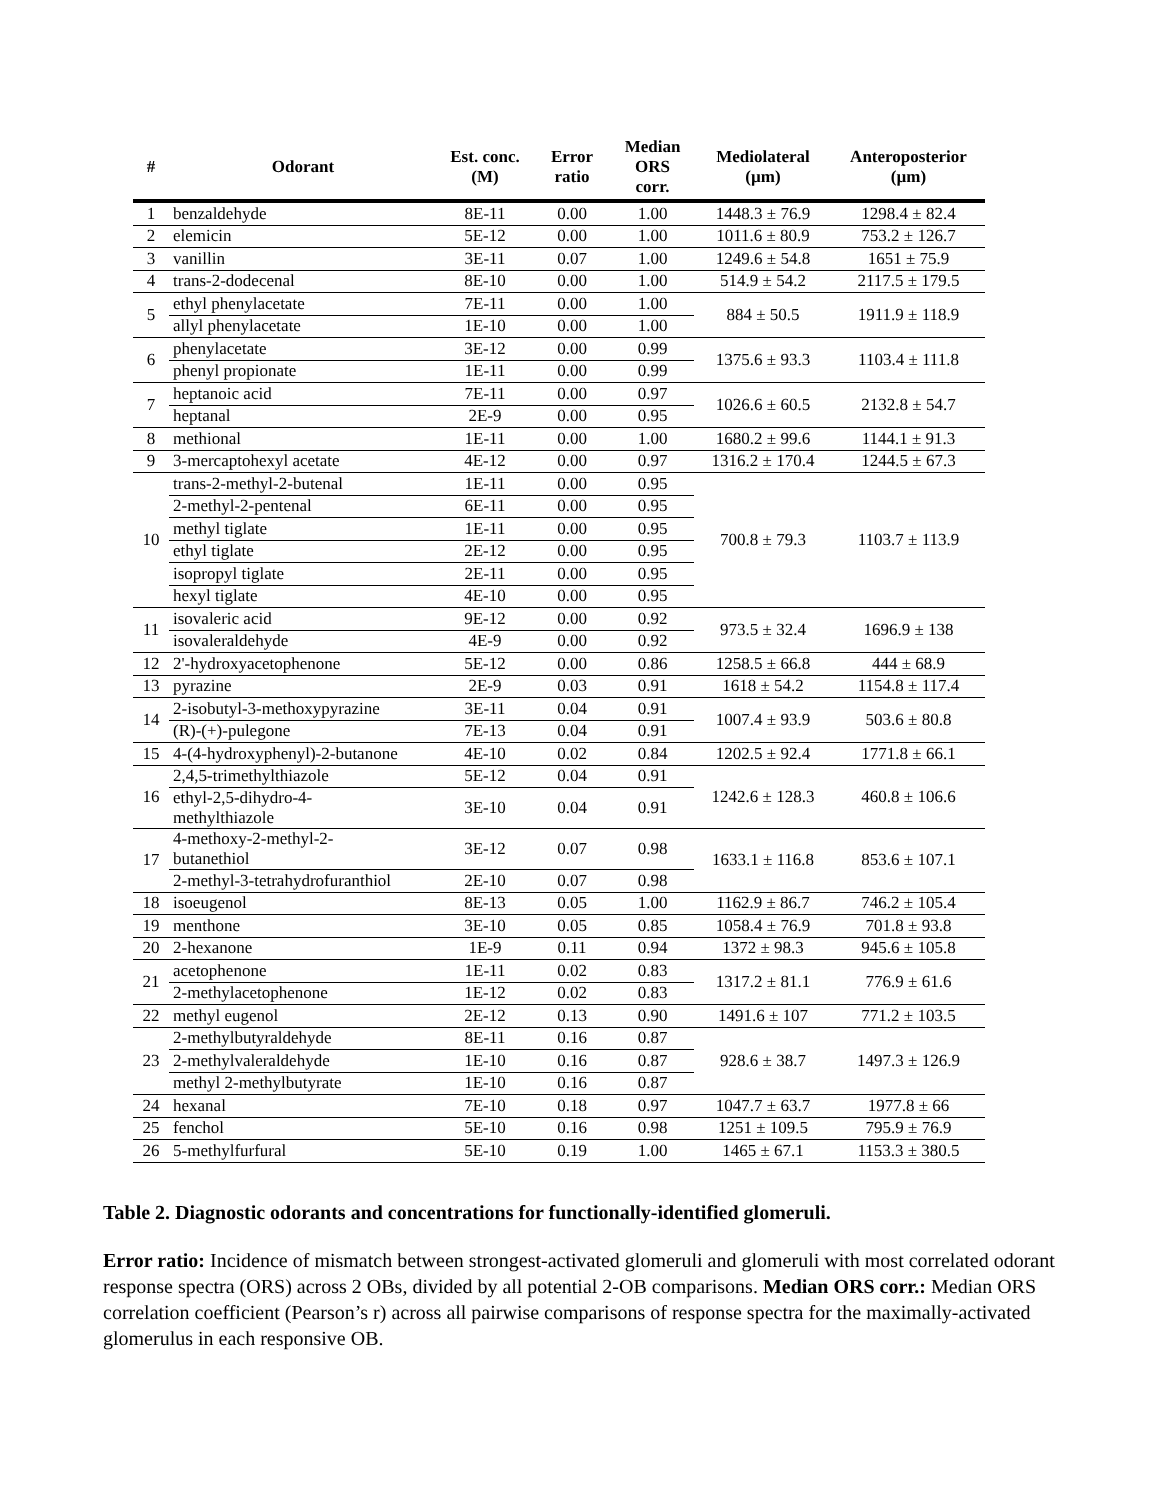| # | Odorant | Est. conc. (M) | Error ratio | Median ORS corr. | Mediolateral (µm) | Anteroposterior (µm) |
| --- | --- | --- | --- | --- | --- | --- |
| 1 | benzaldehyde | 8E-11 | 0.00 | 1.00 | 1448.3 ± 76.9 | 1298.4 ± 82.4 |
| 2 | elemicin | 5E-12 | 0.00 | 1.00 | 1011.6 ± 80.9 | 753.2 ± 126.7 |
| 3 | vanillin | 3E-11 | 0.07 | 1.00 | 1249.6 ± 54.8 | 1651 ± 75.9 |
| 4 | trans-2-dodecenal | 8E-10 | 0.00 | 1.00 | 514.9 ± 54.2 | 2117.5 ± 179.5 |
| 5 | ethyl phenylacetate | 7E-11 | 0.00 | 1.00 | 884 ± 50.5 | 1911.9 ± 118.9 |
| | allyl phenylacetate | 1E-10 | 0.00 | 1.00 | | |
| 6 | phenylacetate | 3E-12 | 0.00 | 0.99 | 1375.6 ± 93.3 | 1103.4 ± 111.8 |
| | phenyl propionate | 1E-11 | 0.00 | 0.99 | | |
| 7 | heptanoic acid | 7E-11 | 0.00 | 0.97 | 1026.6 ± 60.5 | 2132.8 ± 54.7 |
| | heptanal | 2E-9 | 0.00 | 0.95 | | |
| 8 | methional | 1E-11 | 0.00 | 1.00 | 1680.2 ± 99.6 | 1144.1 ± 91.3 |
| 9 | 3-mercaptohexyl acetate | 4E-12 | 0.00 | 0.97 | 1316.2 ± 170.4 | 1244.5 ± 67.3 |
| 10 | trans-2-methyl-2-butenal | 1E-11 | 0.00 | 0.95 | 700.8 ± 79.3 | 1103.7 ± 113.9 |
| | 2-methyl-2-pentenal | 6E-11 | 0.00 | 0.95 | | |
| | methyl tiglate | 1E-11 | 0.00 | 0.95 | | |
| | ethyl tiglate | 2E-12 | 0.00 | 0.95 | | |
| | isopropyl tiglate | 2E-11 | 0.00 | 0.95 | | |
| | hexyl tiglate | 4E-10 | 0.00 | 0.95 | | |
| 11 | isovaleric acid | 9E-12 | 0.00 | 0.92 | 973.5 ± 32.4 | 1696.9 ± 138 |
| | isovaleraldehyde | 4E-9 | 0.00 | 0.92 | | |
| 12 | 2'-hydroxyacetophenone | 5E-12 | 0.00 | 0.86 | 1258.5 ± 66.8 | 444 ± 68.9 |
| 13 | pyrazine | 2E-9 | 0.03 | 0.91 | 1618 ± 54.2 | 1154.8 ± 117.4 |
| 14 | 2-isobutyl-3-methoxypyrazine | 3E-11 | 0.04 | 0.91 | 1007.4 ± 93.9 | 503.6 ± 80.8 |
| | (R)-(+)-pulegone | 7E-13 | 0.04 | 0.91 | | |
| 15 | 4-(4-hydroxyphenyl)-2-butanone | 4E-10 | 0.02 | 0.84 | 1202.5 ± 92.4 | 1771.8 ± 66.1 |
| 16 | 2,4,5-trimethylthiazole | 5E-12 | 0.04 | 0.91 | 1242.6 ± 128.3 | 460.8 ± 106.6 |
| | ethyl-2,5-dihydro-4- methylthiazole | 3E-10 | 0.04 | 0.91 | | |
| 17 | 4-methoxy-2-methyl-2- butanethiol | 3E-12 | 0.07 | 0.98 | 1633.1 ± 116.8 | 853.6 ± 107.1 |
| | 2-methyl-3-tetrahydrofuranthiol | 2E-10 | 0.07 | 0.98 | | |
| 18 | isoeugenol | 8E-13 | 0.05 | 1.00 | 1162.9 ± 86.7 | 746.2 ± 105.4 |
| 19 | menthone | 3E-10 | 0.05 | 0.85 | 1058.4 ± 76.9 | 701.8 ± 93.8 |
| 20 | 2-hexanone | 1E-9 | 0.11 | 0.94 | 1372 ± 98.3 | 945.6 ± 105.8 |
| 21 | acetophenone | 1E-11 | 0.02 | 0.83 | 1317.2 ± 81.1 | 776.9 ± 61.6 |
| | 2-methylacetophenone | 1E-12 | 0.02 | 0.83 | | |
| 22 | methyl eugenol | 2E-12 | 0.13 | 0.90 | 1491.6 ± 107 | 771.2 ± 103.5 |
| 23 | 2-methylbutyraldehyde | 8E-11 | 0.16 | 0.87 | 928.6 ± 38.7 | 1497.3 ± 126.9 |
| | 2-methylvaleraldehyde | 1E-10 | 0.16 | 0.87 | | |
| | methyl 2-methylbutyrate | 1E-10 | 0.16 | 0.87 | | |
| 24 | hexanal | 7E-10 | 0.18 | 0.97 | 1047.7 ± 63.7 | 1977.8 ± 66 |
| 25 | fenchol | 5E-10 | 0.16 | 0.98 | 1251 ± 109.5 | 795.9 ± 76.9 |
| 26 | 5-methylfurfural | 5E-10 | 0.19 | 1.00 | 1465 ± 67.1 | 1153.3 ± 380.5 |
Table 2. Diagnostic odorants and concentrations for functionally-identified glomeruli.
Error ratio: Incidence of mismatch between strongest-activated glomeruli and glomeruli with most correlated odorant response spectra (ORS) across 2 OBs, divided by all potential 2-OB comparisons. Median ORS corr.: Median ORS correlation coefficient (Pearson’s r) across all pairwise comparisons of response spectra for the maximally-activated glomerulus in each responsive OB.